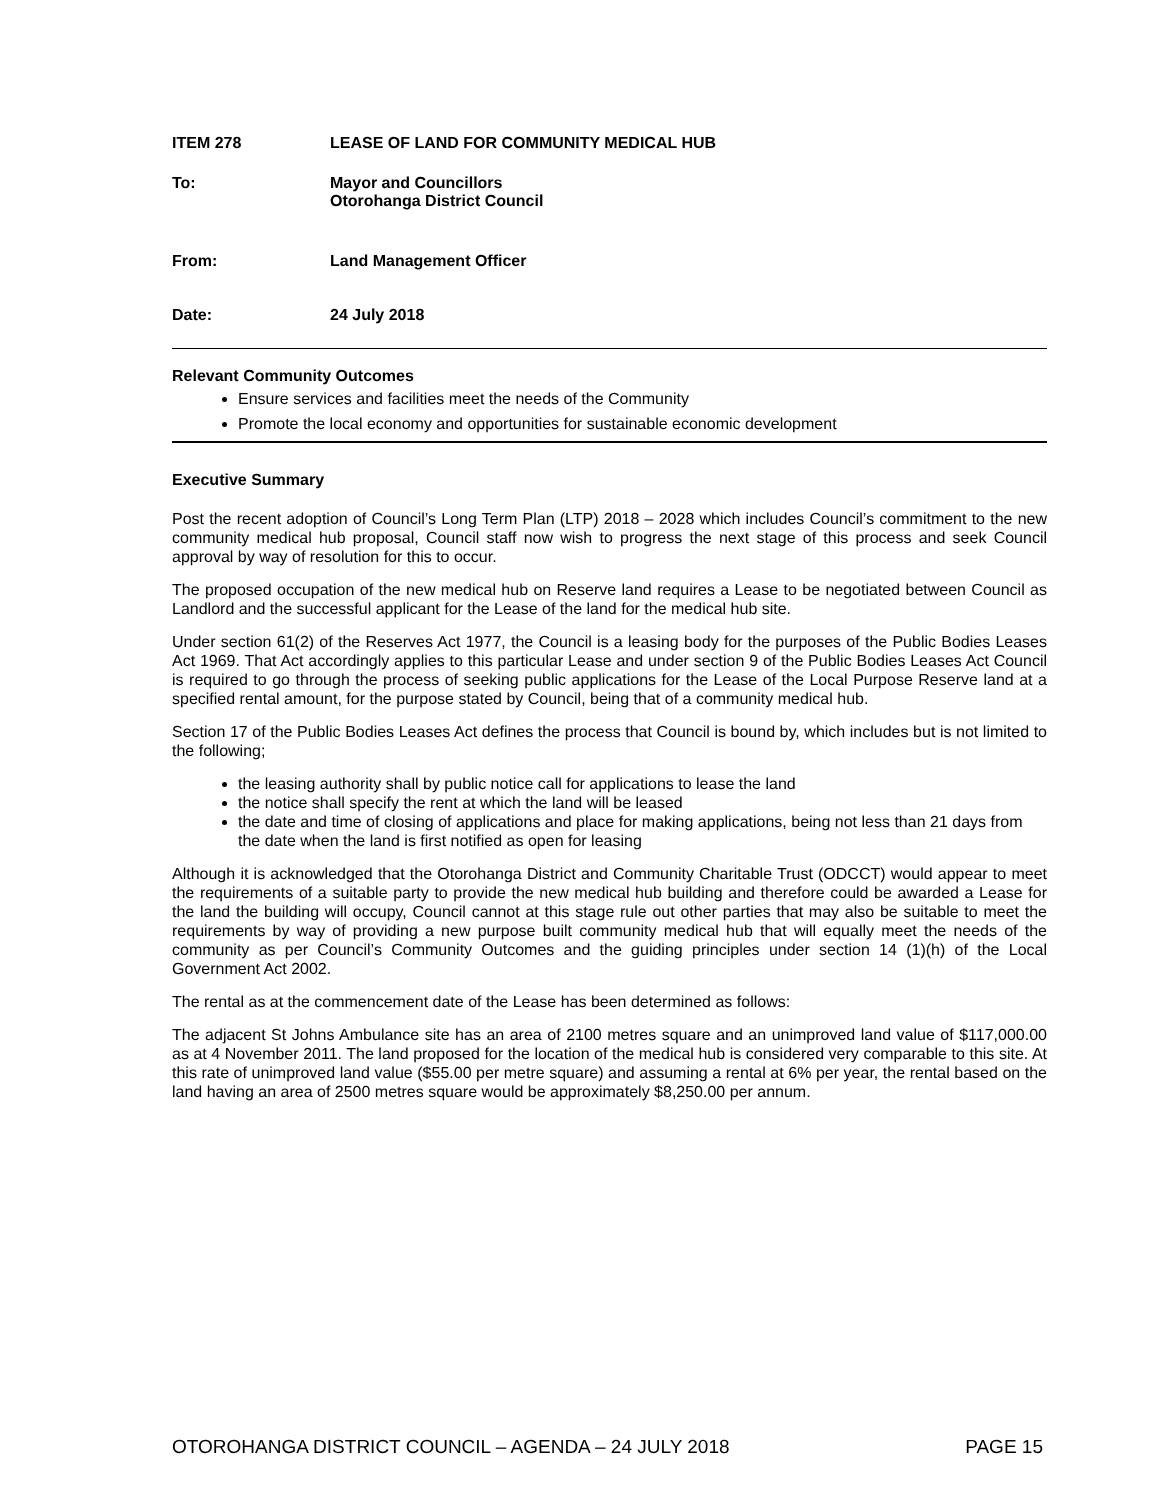ITEM 278 LEASE OF LAND FOR COMMUNITY MEDICAL HUB
To: Mayor and Councillors
Otorohanga District Council
From: Land Management Officer
Date: 24 July 2018
Relevant Community Outcomes
Ensure services and facilities meet the needs of the Community
Promote the local economy and opportunities for sustainable economic development
Executive Summary
Post the recent adoption of Council’s Long Term Plan (LTP) 2018 – 2028 which includes Council’s commitment to the new community medical hub proposal, Council staff now wish to progress the next stage of this process and seek Council approval by way of resolution for this to occur.
The proposed occupation of the new medical hub on Reserve land requires a Lease to be negotiated between Council as Landlord and the successful applicant for the Lease of the land for the medical hub site.
Under section 61(2) of the Reserves Act 1977, the Council is a leasing body for the purposes of the Public Bodies Leases Act 1969. That Act accordingly applies to this particular Lease and under section 9 of the Public Bodies Leases Act Council is required to go through the process of seeking public applications for the Lease of the Local Purpose Reserve land at a specified rental amount, for the purpose stated by Council, being that of a community medical hub.
Section 17 of the Public Bodies Leases Act defines the process that Council is bound by, which includes but is not limited to the following;
the leasing authority shall by public notice call for applications to lease the land
the notice shall specify the rent at which the land will be leased
the date and time of closing of applications and place for making applications, being not less than 21 days from the date when the land is first notified as open for leasing
Although it is acknowledged that the Otorohanga District and Community Charitable Trust (ODCCT) would appear to meet the requirements of a suitable party to provide the new medical hub building and therefore could be awarded a Lease for the land the building will occupy, Council cannot at this stage rule out other parties that may also be suitable to meet the requirements by way of providing a new purpose built community medical hub that will equally meet the needs of the community as per Council’s Community Outcomes and the guiding principles under section 14 (1)(h) of the Local Government Act 2002.
The rental as at the commencement date of the Lease has been determined as follows:
The adjacent St Johns Ambulance site has an area of 2100 metres square and an unimproved land value of $117,000.00 as at 4 November 2011. The land proposed for the location of the medical hub is considered very comparable to this site. At this rate of unimproved land value ($55.00 per metre square) and assuming a rental at 6% per year, the rental based on the land having an area of 2500 metres square would be approximately $8,250.00 per annum.
OTOROHANGA DISTRICT COUNCIL – AGENDA – 24 JULY 2018 PAGE 15